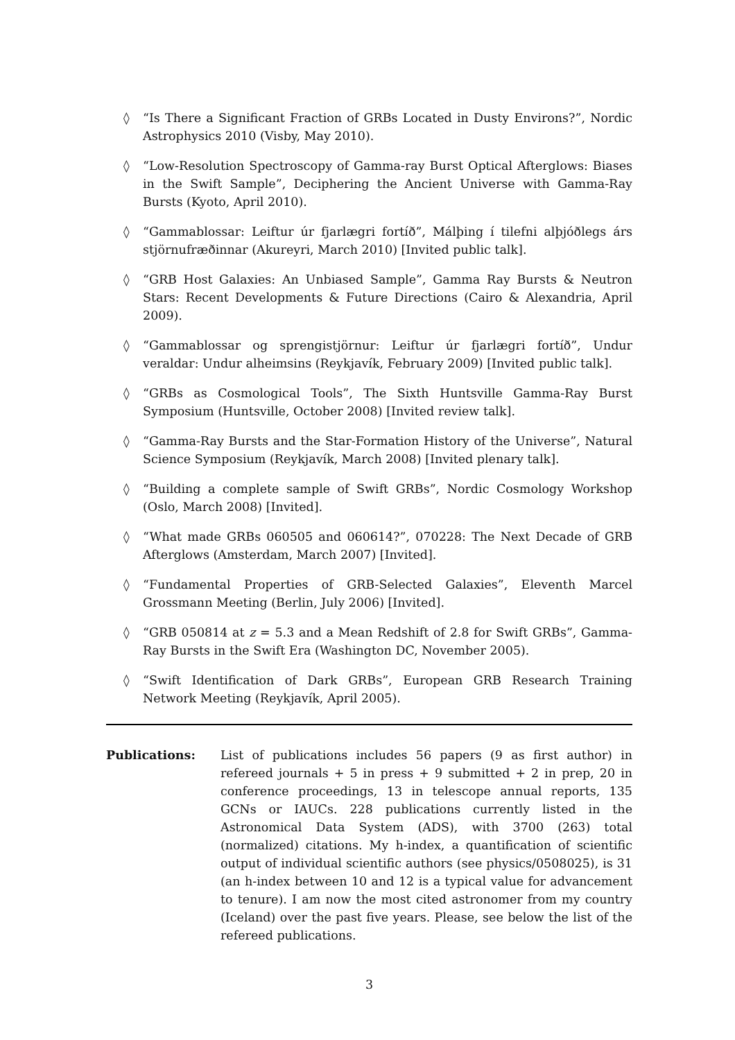◊ “Is There a Significant Fraction of GRBs Located in Dusty Environs?”, Nordic Astrophysics 2010 (Visby, May 2010).
◊ “Low-Resolution Spectroscopy of Gamma-ray Burst Optical Afterglows: Biases in the Swift Sample”, Deciphering the Ancient Universe with Gamma-Ray Bursts (Kyoto, April 2010).
◊ “Gammablossar: Leiftur úr fjarlægri fortíð”, Málþing í tilefni alþjóðlegs árs stjörnufræðinnar (Akureyri, March 2010) [Invited public talk].
◊ “GRB Host Galaxies: An Unbiased Sample”, Gamma Ray Bursts & Neutron Stars: Recent Developments & Future Directions (Cairo & Alexandria, April 2009).
◊ “Gammablossar og sprengistjörnur: Leiftur úr fjarlægri fortíð”, Undur veraldar: Undur alheimsins (Reykjavík, February 2009) [Invited public talk].
◊ “GRBs as Cosmological Tools”, The Sixth Huntsville Gamma-Ray Burst Symposium (Huntsville, October 2008) [Invited review talk].
◊ “Gamma-Ray Bursts and the Star-Formation History of the Universe”, Natural Science Symposium (Reykjavík, March 2008) [Invited plenary talk].
◊ “Building a complete sample of Swift GRBs”, Nordic Cosmology Workshop (Oslo, March 2008) [Invited].
◊ “What made GRBs 060505 and 060614?”, 070228: The Next Decade of GRB Afterglows (Amsterdam, March 2007) [Invited].
◊ “Fundamental Properties of GRB-Selected Galaxies”, Eleventh Marcel Grossmann Meeting (Berlin, July 2006) [Invited].
◊ “GRB 050814 at z = 5.3 and a Mean Redshift of 2.8 for Swift GRBs”, Gamma-Ray Bursts in the Swift Era (Washington DC, November 2005).
◊ “Swift Identification of Dark GRBs”, European GRB Research Training Network Meeting (Reykjavík, April 2005).
Publications: List of publications includes 56 papers (9 as first author) in refereed journals + 5 in press + 9 submitted + 2 in prep, 20 in conference proceedings, 13 in telescope annual reports, 135 GCNs or IAUCs. 228 publications currently listed in the Astronomical Data System (ADS), with 3700 (263) total (normalized) citations. My h-index, a quantification of scientific output of individual scientific authors (see physics/0508025), is 31 (an h-index between 10 and 12 is a typical value for advancement to tenure). I am now the most cited astronomer from my country (Iceland) over the past five years. Please, see below the list of the refereed publications.
3